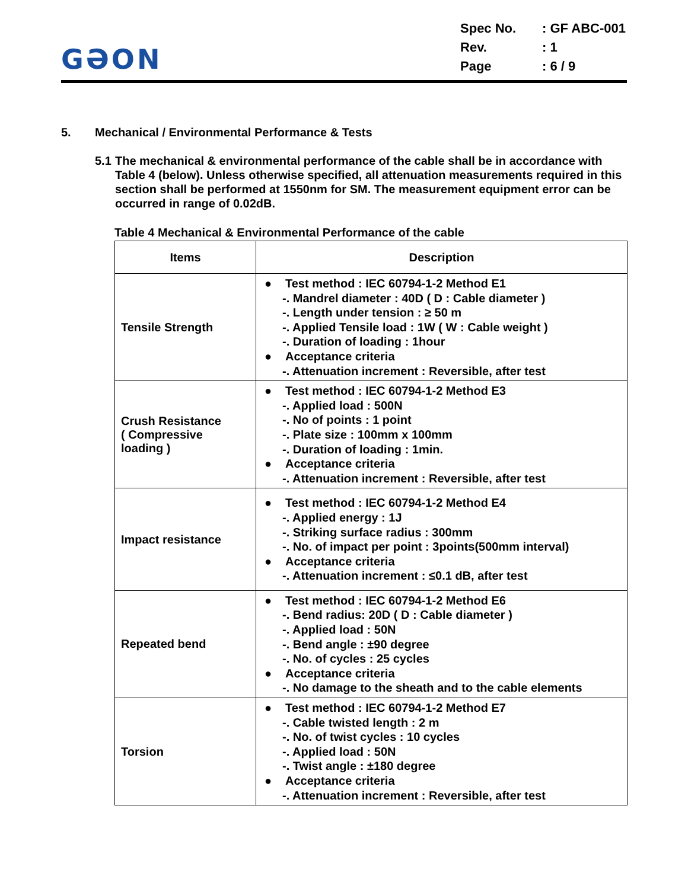GƏON
| Spec No. | : GF ABC-001 |
| Rev. | : 1 |
| Page | : 6 / 9 |
5. Mechanical / Environmental Performance & Tests
5.1 The mechanical & environmental performance of the cable shall be in accordance with Table 4 (below). Unless otherwise specified, all attenuation measurements required in this section shall be performed at 1550nm for SM. The measurement equipment error can be occurred in range of 0.02dB.
Table 4 Mechanical & Environmental Performance of the cable
| Items | Description |
| --- | --- |
| Tensile Strength | ● Test method : IEC 60794-1-2 Method E1 -. Mandrel diameter : 40D ( D : Cable diameter ) -. Length under tension : ≥ 50 m -. Applied Tensile load : 1W ( W : Cable weight ) -. Duration of loading : 1hour ● Acceptance criteria -. Attenuation increment : Reversible, after test |
| Crush Resistance ( Compressive loading ) | ● Test method : IEC 60794-1-2 Method E3 -. Applied load : 500N -. No of points : 1 point -. Plate size : 100mm x 100mm -. Duration of loading : 1min. ● Acceptance criteria -. Attenuation increment : Reversible, after test |
| Impact resistance | ● Test method : IEC 60794-1-2 Method E4 -. Applied energy : 1J -. Striking surface radius : 300mm -. No. of impact per point : 3points(500mm interval) ● Acceptance criteria -. Attenuation increment : ≤0.1 dB, after test |
| Repeated bend | ● Test method : IEC 60794-1-2 Method E6 -. Bend radius: 20D ( D : Cable diameter ) -. Applied load : 50N -. Bend angle : ±90 degree -. No. of cycles : 25 cycles ● Acceptance criteria -. No damage to the sheath and to the cable elements |
| Torsion | ● Test method : IEC 60794-1-2 Method E7 -. Cable twisted length : 2 m -. No. of twist cycles : 10 cycles -. Applied load : 50N -. Twist angle : ±180 degree ● Acceptance criteria -. Attenuation increment : Reversible, after test |